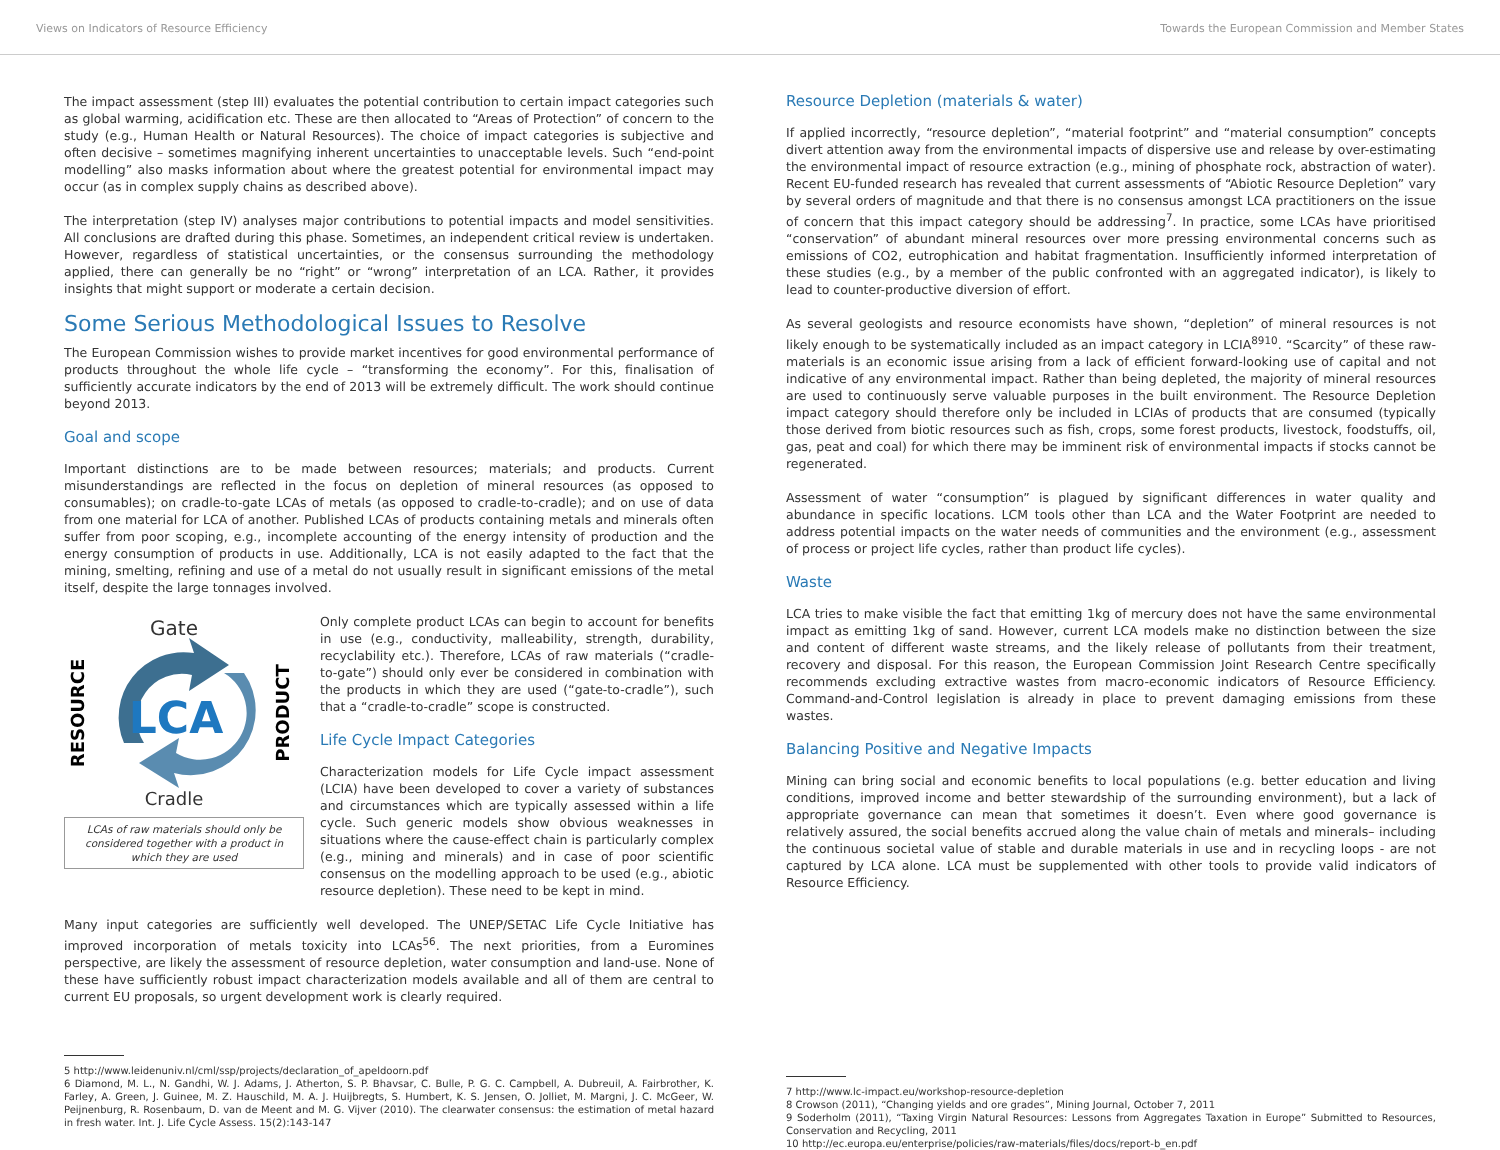Views on Indicators of Resource Efficiency Towards the European Commission and Member States
The impact assessment (step III) evaluates the potential contribution to certain impact categories such as global warming, acidification etc. These are then allocated to “Areas of Protection” of concern to the study (e.g., Human Health or Natural Resources). The choice of impact categories is subjective and often decisive – sometimes magnifying inherent uncertainties to unacceptable levels. Such “end-point modelling” also masks information about where the greatest potential for environmental impact may occur (as in complex supply chains as described above).
The interpretation (step IV) analyses major contributions to potential impacts and model sensitivities. All conclusions are drafted during this phase. Sometimes, an independent critical review is undertaken. However, regardless of statistical uncertainties, or the consensus surrounding the methodology applied, there can generally be no “right” or “wrong” interpretation of an LCA. Rather, it provides insights that might support or moderate a certain decision.
Some Serious Methodological Issues to Resolve
The European Commission wishes to provide market incentives for good environmental performance of products throughout the whole life cycle – “transforming the economy”. For this, finalisation of sufficiently accurate indicators by the end of 2013 will be extremely difficult. The work should continue beyond 2013.
Goal and scope
Important distinctions are to be made between resources; materials; and products. Current misunderstandings are reflected in the focus on depletion of mineral resources (as opposed to consumables); on cradle-to-gate LCAs of metals (as opposed to cradle-to-cradle); and on use of data from one material for LCA of another. Published LCAs of products containing metals and minerals often suffer from poor scoping, e.g., incomplete accounting of the energy intensity of production and the energy consumption of products in use. Additionally, LCA is not easily adapted to the fact that the mining, smelting, refining and use of a metal do not usually result in significant emissions of the metal itself, despite the large tonnages involved.
Gate
LCA
RESOURCE
PRODUCT
Cradle
LCAs of raw materials should only be considered together with a product in which they are used
Only complete product LCAs can begin to account for benefits in use (e.g., conductivity, malleability, strength, durability, recyclability etc.). Therefore, LCAs of raw materials (“cradle-to-gate”) should only ever be considered in combination with the products in which they are used (“gate-to-cradle”), such that a “cradle-to-cradle” scope is constructed.
Life Cycle Impact Categories
Characterization models for Life Cycle impact assessment (LCIA) have been developed to cover a variety of substances and circumstances which are typically assessed within a life cycle. Such generic models show obvious weaknesses in situations where the cause-effect chain is particularly complex (e.g., mining and minerals) and in case of poor scientific consensus on the modelling approach to be used (e.g., abiotic resource depletion). These need to be kept in mind.
Many input categories are sufficiently well developed. The UNEP/SETAC Life Cycle Initiative has improved incorporation of metals toxicity into LCAs<sup>56</sup>. The next priorities, from a Euromines perspective, are likely the assessment of resource depletion, water consumption and land-use. None of these have sufficiently robust impact characterization models available and all of them are central to current EU proposals, so urgent development work is clearly required.
5 http://www.leidenuniv.nl/cml/ssp/projects/declaration_of_apeldoorn.pdf
6 Diamond, M. L., N. Gandhi, W. J. Adams, J. Atherton, S. P. Bhavsar, C. Bulle, P. G. C. Campbell, A. Dubreuil, A. Fairbrother, K. Farley, A. Green, J. Guinee, M. Z. Hauschild, M. A. J. Huijbregts, S. Humbert, K. S. Jensen, O. Jolliet, M. Margni, J. C. McGeer, W. Peijnenburg, R. Rosenbaum, D. van de Meent and M. G. Vijver (2010). The clearwater consensus: the estimation of metal hazard in fresh water. Int. J. Life Cycle Assess. 15(2):143-147
Resource Depletion (materials & water)
If applied incorrectly, “resource depletion”, “material footprint” and “material consumption” concepts divert attention away from the environmental impacts of dispersive use and release by over-estimating the environmental impact of resource extraction (e.g., mining of phosphate rock, abstraction of water). Recent EU-funded research has revealed that current assessments of “Abiotic Resource Depletion” vary by several orders of magnitude and that there is no consensus amongst LCA practitioners on the issue of concern that this impact category should be addressing<sup>7</sup>. In practice, some LCAs have prioritised “conservation” of abundant mineral resources over more pressing environmental concerns such as emissions of CO2, eutrophication and habitat fragmentation. Insufficiently informed interpretation of these studies (e.g., by a member of the public confronted with an aggregated indicator), is likely to lead to counter-productive diversion of effort.
As several geologists and resource economists have shown, “depletion” of mineral resources is not likely enough to be systematically included as an impact category in LCIA<sup>8910</sup>. “Scarcity” of these raw-materials is an economic issue arising from a lack of efficient forward-looking use of capital and not indicative of any environmental impact. Rather than being depleted, the majority of mineral resources are used to continuously serve valuable purposes in the built environment. The Resource Depletion impact category should therefore only be included in LCIAs of products that are consumed (typically those derived from biotic resources such as fish, crops, some forest products, livestock, foodstuffs, oil, gas, peat and coal) for which there may be imminent risk of environmental impacts if stocks cannot be regenerated.
Assessment of water “consumption” is plagued by significant differences in water quality and abundance in specific locations. LCM tools other than LCA and the Water Footprint are needed to address potential impacts on the water needs of communities and the environment (e.g., assessment of process or project life cycles, rather than product life cycles).
Waste
LCA tries to make visible the fact that emitting 1kg of mercury does not have the same environmental impact as emitting 1kg of sand. However, current LCA models make no distinction between the size and content of different waste streams, and the likely release of pollutants from their treatment, recovery and disposal. For this reason, the European Commission Joint Research Centre specifically recommends excluding extractive wastes from macro-economic indicators of Resource Efficiency. Command-and-Control legislation is already in place to prevent damaging emissions from these wastes.
Balancing Positive and Negative Impacts
Mining can bring social and economic benefits to local populations (e.g. better education and living conditions, improved income and better stewardship of the surrounding environment), but a lack of appropriate governance can mean that sometimes it doesn’t. Even where good governance is relatively assured, the social benefits accrued along the value chain of metals and minerals– including the continuous societal value of stable and durable materials in use and in recycling loops - are not captured by LCA alone. LCA must be supplemented with other tools to provide valid indicators of Resource Efficiency.
7 http://www.lc-impact.eu/workshop-resource-depletion
8 Crowson (2011), “Changing yields and ore grades”, Mining Journal, October 7, 2011
9 Soderholm (2011), “Taxing Virgin Natural Resources: Lessons from Aggregates Taxation in Europe” Submitted to Resources, Conservation and Recycling, 2011
10 http://ec.europa.eu/enterprise/policies/raw-materials/files/docs/report-b_en.pdf